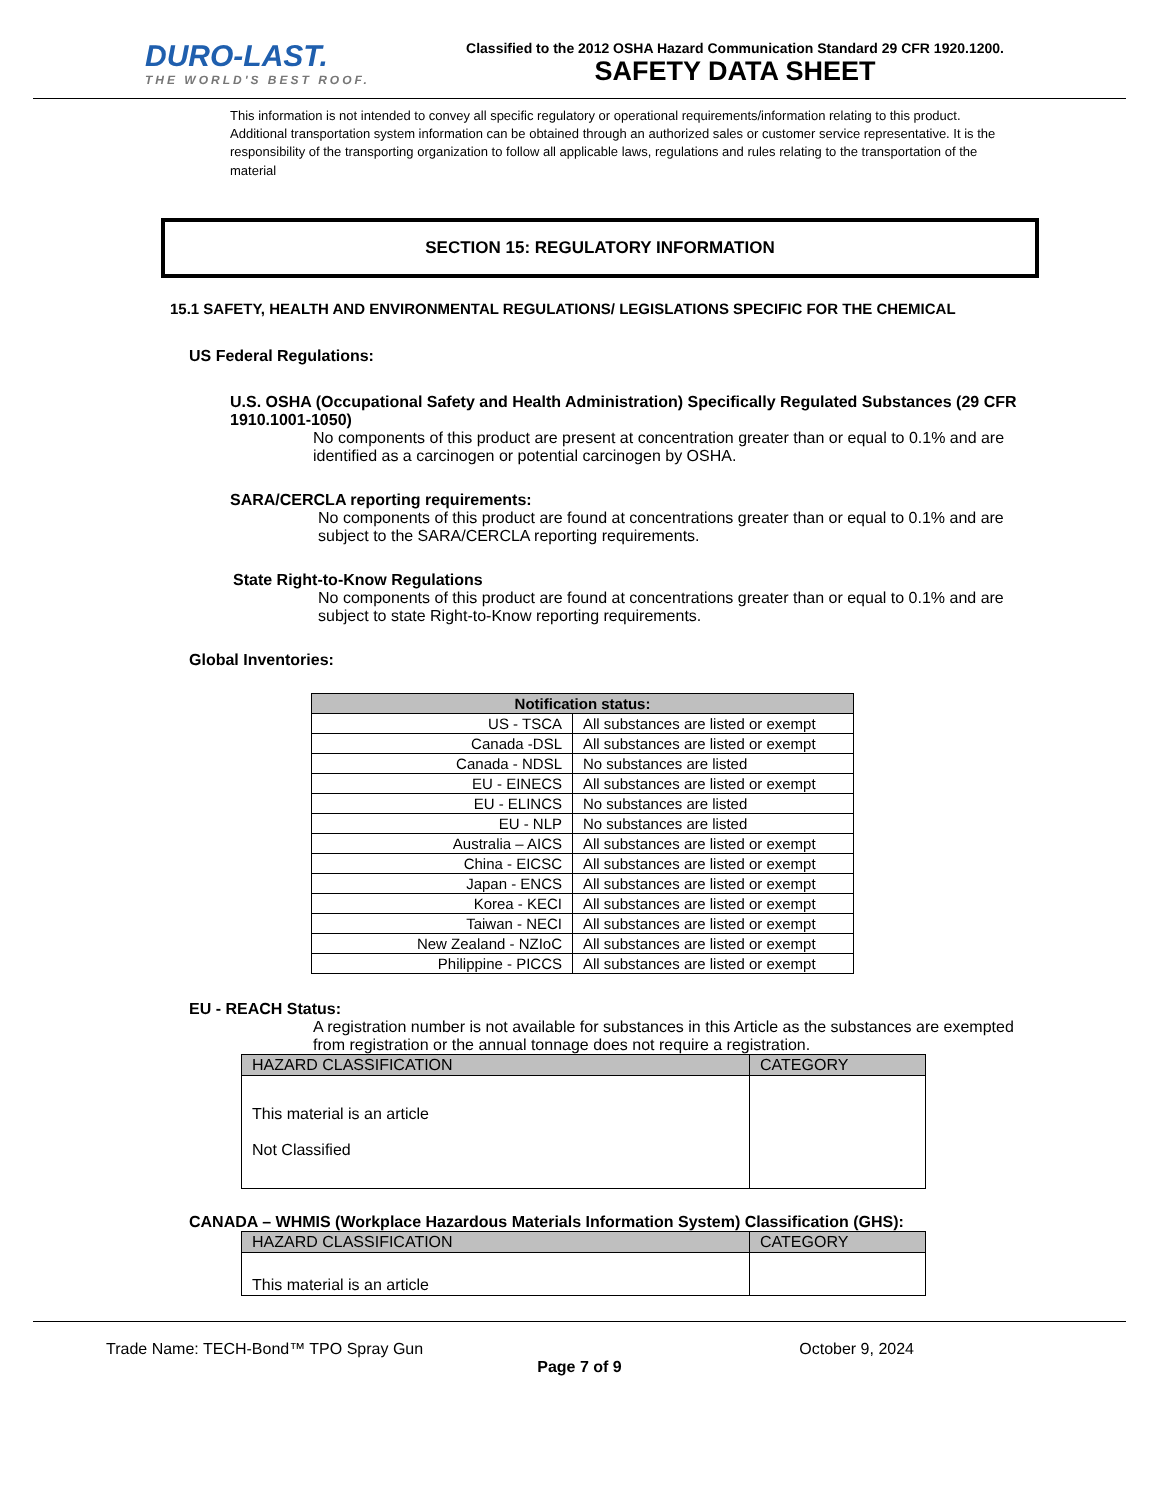DURO-LAST.
THE WORLD'S BEST ROOF.
Classified to the 2012 OSHA Hazard Communication Standard 29 CFR 1920.1200.
SAFETY DATA SHEET
This information is not intended to convey all specific regulatory or operational requirements/information relating to this product. Additional transportation system information can be obtained through an authorized sales or customer service representative. It is the responsibility of the transporting organization to follow all applicable laws, regulations and rules relating to the transportation of the material
SECTION 15: REGULATORY INFORMATION
15.1 SAFETY, HEALTH AND ENVIRONMENTAL REGULATIONS/ LEGISLATIONS SPECIFIC FOR THE CHEMICAL
US Federal Regulations:
U.S. OSHA (Occupational Safety and Health Administration) Specifically Regulated Substances (29 CFR 1910.1001-1050)
No components of this product are present at concentration greater than or equal to 0.1% and are identified as a carcinogen or potential carcinogen by OSHA.
SARA/CERCLA reporting requirements:
No components of this product are found at concentrations greater than or equal to 0.1% and are subject to the SARA/CERCLA reporting requirements.
State Right-to-Know Regulations
No components of this product are found at concentrations greater than or equal to 0.1% and are subject to state Right-to-Know reporting requirements.
Global Inventories:
| Notification status: | |
| --- | --- |
| US - TSCA | All substances are listed or exempt |
| Canada -DSL | All substances are listed or exempt |
| Canada - NDSL | No substances are listed |
| EU - EINECS | All substances are listed or exempt |
| EU - ELINCS | No substances are listed |
| EU - NLP | No substances are listed |
| Australia – AICS | All substances are listed or exempt |
| China - EICSC | All substances are listed or exempt |
| Japan - ENCS | All substances are listed or exempt |
| Korea - KECI | All substances are listed or exempt |
| Taiwan - NECI | All substances are listed or exempt |
| New Zealand - NZIoC | All substances are listed or exempt |
| Philippine - PICCS | All substances are listed or exempt |
EU - REACH Status:
A registration number is not available for substances in this Article as the substances are exempted from registration or the annual tonnage does not require a registration.
| HAZARD CLASSIFICATION | CATEGORY |
| This material is an article Not Classified | |
CANADA – WHMIS (Workplace Hazardous Materials Information System) Classification (GHS):
| HAZARD CLASSIFICATION | CATEGORY |
| This material is an article | |
Trade Name: TECH-Bond™ TPO Spray Gun October 9, 2024
Page 7 of 9